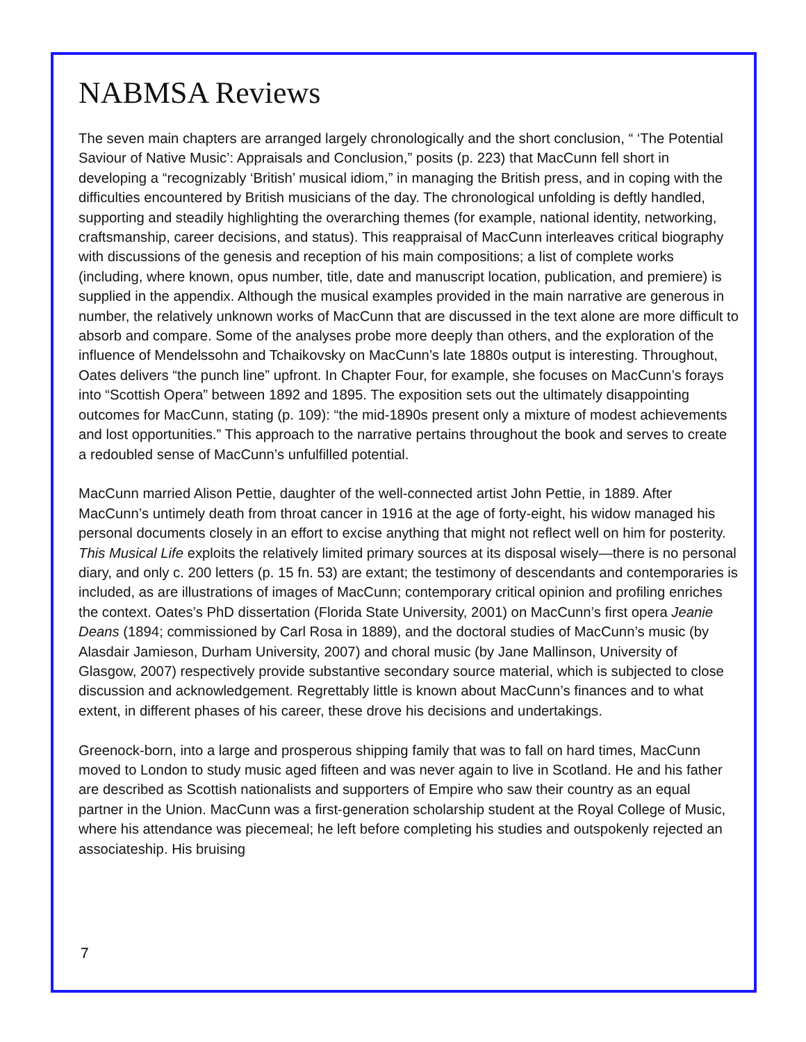NABMSA Reviews
The seven main chapters are arranged largely chronologically and the short conclusion, “ ‘The Potential Saviour of Native Music’: Appraisals and Conclusion,” posits (p. 223) that MacCunn fell short in developing a “recognizably ‘British’ musical idiom,” in managing the British press, and in coping with the difficulties encountered by British musicians of the day. The chronological unfolding is deftly handled, supporting and steadily highlighting the overarching themes (for example, national identity, networking, craftsmanship, career decisions, and status). This reappraisal of MacCunn interleaves critical biography with discussions of the genesis and reception of his main compositions; a list of complete works (including, where known, opus number, title, date and manuscript location, publication, and premiere) is supplied in the appendix. Although the musical examples provided in the main narrative are generous in number, the relatively unknown works of MacCunn that are discussed in the text alone are more difficult to absorb and compare. Some of the analyses probe more deeply than others, and the exploration of the influence of Mendelssohn and Tchaikovsky on MacCunn’s late 1880s output is interesting. Throughout, Oates delivers “the punch line” upfront. In Chapter Four, for example, she focuses on MacCunn’s forays into “Scottish Opera” between 1892 and 1895. The exposition sets out the ultimately disappointing outcomes for MacCunn, stating (p. 109): “the mid-1890s present only a mixture of modest achievements and lost opportunities.” This approach to the narrative pertains throughout the book and serves to create a redoubled sense of MacCunn’s unfulfilled potential.
MacCunn married Alison Pettie, daughter of the well-connected artist John Pettie, in 1889. After MacCunn’s untimely death from throat cancer in 1916 at the age of forty-eight, his widow managed his personal documents closely in an effort to excise anything that might not reflect well on him for posterity. This Musical Life exploits the relatively limited primary sources at its disposal wisely—there is no personal diary, and only c. 200 letters (p. 15 fn. 53) are extant; the testimony of descendants and contemporaries is included, as are illustrations of images of MacCunn; contemporary critical opinion and profiling enriches the context. Oates’s PhD dissertation (Florida State University, 2001) on MacCunn’s first opera Jeanie Deans (1894; commissioned by Carl Rosa in 1889), and the doctoral studies of MacCunn’s music (by Alasdair Jamieson, Durham University, 2007) and choral music (by Jane Mallinson, University of Glasgow, 2007) respectively provide substantive secondary source material, which is subjected to close discussion and acknowledgement. Regrettably little is known about MacCunn’s finances and to what extent, in different phases of his career, these drove his decisions and undertakings.
Greenock-born, into a large and prosperous shipping family that was to fall on hard times, MacCunn moved to London to study music aged fifteen and was never again to live in Scotland. He and his father are described as Scottish nationalists and supporters of Empire who saw their country as an equal partner in the Union. MacCunn was a first-generation scholarship student at the Royal College of Music, where his attendance was piecemeal; he left before completing his studies and outspokenly rejected an associateship. His bruising
7